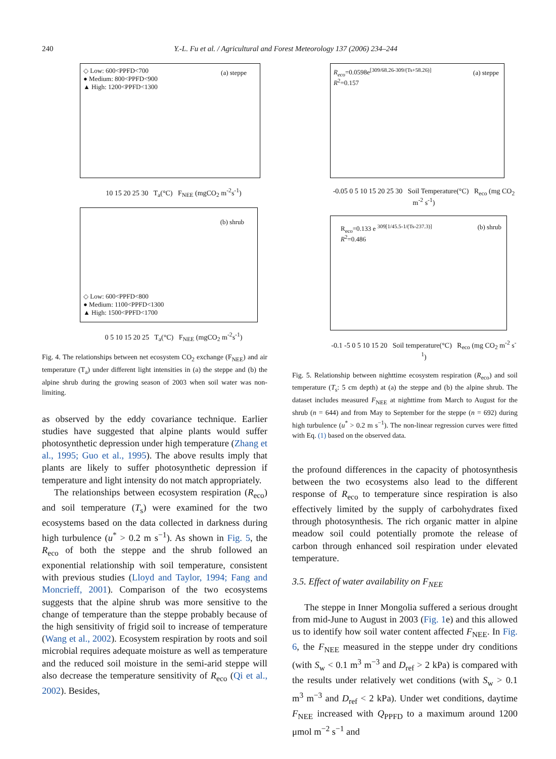240 Y.-L. Fu et al. / Agricultural and Forest Meteorology 137 (2006) 234–244
◇ Low: 600<PPFD<700
● Medium: 800<PPFD<900
▲ High: 1200<PPFD<1300
(a) steppe
10 15 20 25 30 T<sub>a</sub>(°C) F<sub>NEE</sub> (mgCO<sub>2</sub> m<sup>-2</sup>s<sup>-1</sup>)
(b) shrub
◇ Low: 600<PPFD<800
● Medium: 1100<PPFD<1300
▲ High: 1500<PPFD<1700
0 5 10 15 20 25 T<sub>a</sub>(°C) F<sub>NEE</sub> (mgCO<sub>2</sub> m<sup>-2</sup>s<sup>-1</sup>)
Fig. 4. The relationships between net ecosystem CO<sub>2</sub> exchange (F<sub>NEE</sub>) and air temperature (T<sub>a</sub>) under different light intensities in (a) the steppe and (b) the alpine shrub during the growing season of 2003 when soil water was non-limiting.
as observed by the eddy covariance technique. Earlier studies have suggested that alpine plants would suffer photosynthetic depression under high temperature (Zhang et al., 1995; Guo et al., 1995). The above results imply that plants are likely to suffer photosynthetic depression if temperature and light intensity do not match appropriately.
The relationships between ecosystem respiration (R<sub>eco</sub>) and soil temperature (T<sub>s</sub>) were examined for the two ecosystems based on the data collected in darkness during high turbulence (u<sup>*</sup> > 0.2 m s<sup>−1</sup>). As shown in Fig. 5, the R<sub>eco</sub> of both the steppe and the shrub followed an exponential relationship with soil temperature, consistent with previous studies (Lloyd and Taylor, 1994; Fang and Moncrieff, 2001). Comparison of the two ecosystems suggests that the alpine shrub was more sensitive to the change of temperature than the steppe probably because of the high sensitivity of frigid soil to increase of temperature (Wang et al., 2002). Ecosystem respiration by roots and soil microbial requires adequate moisture as well as temperature and the reduced soil moisture in the semi-arid steppe will also decrease the temperature sensitivity of R<sub>eco</sub> (Qi et al., 2002). Besides,
R<sub>eco</sub>=0.0598e<sup>[309/68.26-309/(Ts+58.26)]</sup>
R<sup>2</sup>=0.157
(a) steppe
-0.05 0 5 10 15 20 25 30 Soil Temperature(°C) R<sub>eco</sub> (mg CO<sub>2</sub> m<sup>-2</sup> s<sup>-1</sup>)
R<sub>eco</sub>=0.133 e <sup>309[1/45.5-1/(Ts-237.3)]</sup>
R<sup>2</sup>=0.486
(b) shrub
-0.1 -5 0 5 10 15 20 Soil temperature(°C) R<sub>eco</sub> (mg CO<sub>2</sub> m<sup>-2</sup> s<sup>-1</sup>)
Fig. 5. Relationship between nighttime ecosystem respiration (R<sub>eco</sub>) and soil temperature (T<sub>s</sub>: 5 cm depth) at (a) the steppe and (b) the alpine shrub. The dataset includes measured F<sub>NEE</sub> at nighttime from March to August for the shrub (n = 644) and from May to September for the steppe (n = 692) during high turbulence (u<sup>*</sup> > 0.2 m s<sup>−1</sup>). The non-linear regression curves were fitted with Eq. (1) based on the observed data.
the profound differences in the capacity of photosynthesis between the two ecosystems also lead to the different response of R<sub>eco</sub> to temperature since respiration is also effectively limited by the supply of carbohydrates fixed through photosynthesis. The rich organic matter in alpine meadow soil could potentially promote the release of carbon through enhanced soil respiration under elevated temperature.
3.5. Effect of water availability on F<sub>NEE</sub>
The steppe in Inner Mongolia suffered a serious drought from mid-June to August in 2003 (Fig. 1e) and this allowed us to identify how soil water content affected F<sub>NEE</sub>. In Fig. 6, the F<sub>NEE</sub> measured in the steppe under dry conditions (with S<sub>w</sub> < 0.1 m<sup>3</sup> m<sup>−3</sup> and D<sub>ref</sub> > 2 kPa) is compared with the results under relatively wet conditions (with S<sub>w</sub> > 0.1 m<sup>3</sup> m<sup>−3</sup> and D<sub>ref</sub> < 2 kPa). Under wet conditions, daytime F<sub>NEE</sub> increased with Q<sub>PPFD</sub> to a maximum around 1200 μmol m<sup>−2</sup> s<sup>−1</sup> and